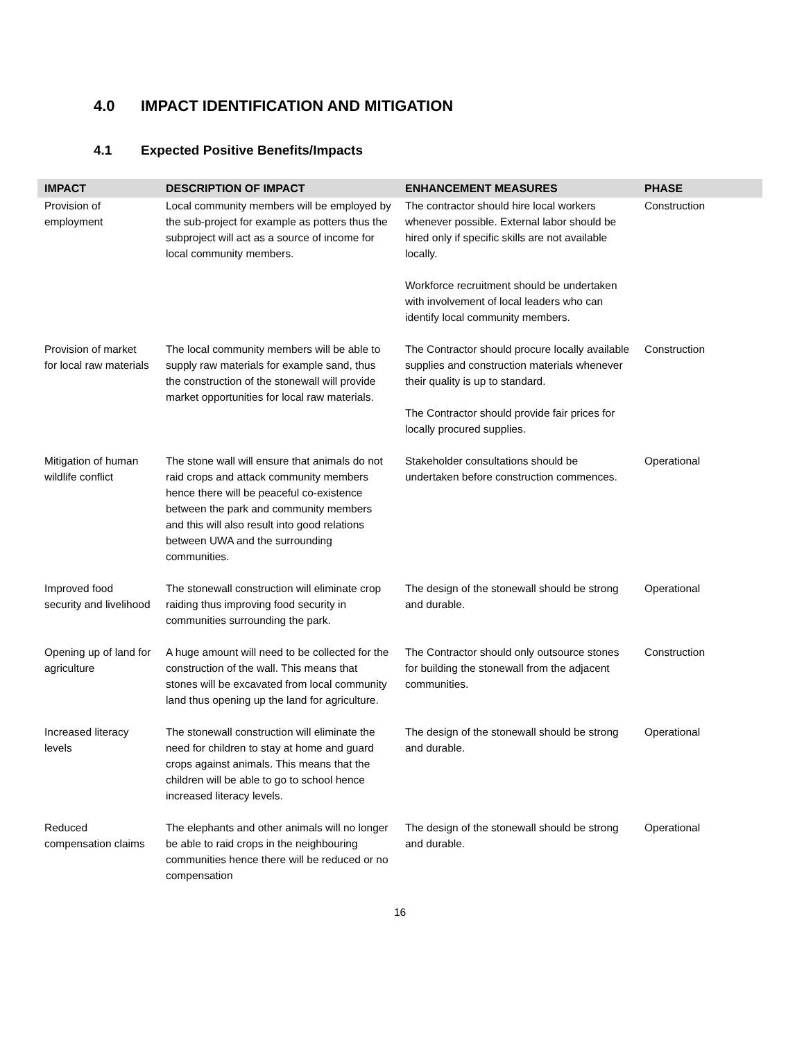4.0 IMPACT IDENTIFICATION AND MITIGATION
4.1 Expected Positive Benefits/Impacts
| IMPACT | DESCRIPTION OF IMPACT | ENHANCEMENT MEASURES | PHASE |
| --- | --- | --- | --- |
| Provision of employment | Local community members will be employed by the sub-project for example as potters thus the subproject will act as a source of income for local community members. | The contractor should hire local workers whenever possible. External labor should be hired only if specific skills are not available locally. Workforce recruitment should be undertaken with involvement of local leaders who can identify local community members. | Construction |
| Provision of market for local raw materials | The local community members will be able to supply raw materials for example sand, thus the construction of the stonewall will provide market opportunities for local raw materials. | The Contractor should procure locally available supplies and construction materials whenever their quality is up to standard. The Contractor should provide fair prices for locally procured supplies. | Construction |
| Mitigation of human wildlife conflict | The stone wall will ensure that animals do not raid crops and attack community members hence there will be peaceful co-existence between the park and community members and this will also result into good relations between UWA and the surrounding communities. | Stakeholder consultations should be undertaken before construction commences. | Operational |
| Improved food security and livelihood | The stonewall construction will eliminate crop raiding thus improving food security in communities surrounding the park. | The design of the stonewall should be strong and durable. | Operational |
| Opening up of land for agriculture | A huge amount will need to be collected for the construction of the wall. This means that stones will be excavated from local community land thus opening up the land for agriculture. | The Contractor should only outsource stones for building the stonewall from the adjacent communities. | Construction |
| Increased literacy levels | The stonewall construction will eliminate the need for children to stay at home and guard crops against animals. This means that the children will be able to go to school hence increased literacy levels. | The design of the stonewall should be strong and durable. | Operational |
| Reduced compensation claims | The elephants and other animals will no longer be able to raid crops in the neighbouring communities hence there will be reduced or no compensation | The design of the stonewall should be strong and durable. | Operational |
16